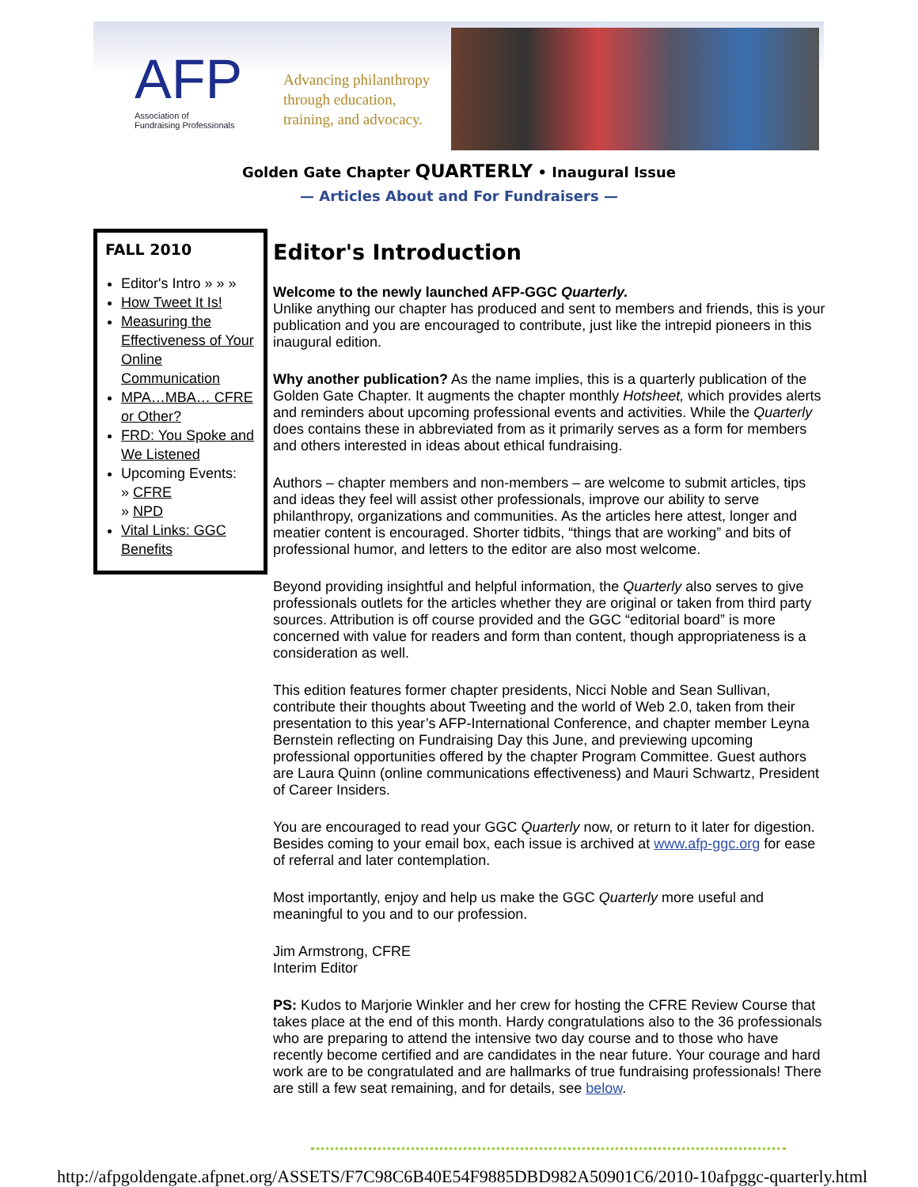AFP
Association of
Fundraising Professionals
Advancing philanthropy
through education,
training, and advocacy.
Golden Gate Chapter QUARTERLY • Inaugural Issue
— Articles About and For Fundraisers —
FALL 2010
Editor's Intro » » »
How Tweet It Is!
Measuring the Effectiveness of Your Online Communication
MPA…MBA… CFRE or Other?
FRD: You Spoke and We Listened
Upcoming Events:
» CFRE
» NPD
Vital Links: GGC Benefits
Editor's Introduction
Welcome to the newly launched AFP-GGC Quarterly.
Unlike anything our chapter has produced and sent to members and friends, this is your publication and you are encouraged to contribute, just like the intrepid pioneers in this inaugural edition.
Why another publication? As the name implies, this is a quarterly publication of the Golden Gate Chapter. It augments the chapter monthly Hotsheet, which provides alerts and reminders about upcoming professional events and activities. While the Quarterly does contains these in abbreviated from as it primarily serves as a form for members and others interested in ideas about ethical fundraising.
Authors – chapter members and non-members – are welcome to submit articles, tips and ideas they feel will assist other professionals, improve our ability to serve philanthropy, organizations and communities. As the articles here attest, longer and meatier content is encouraged. Shorter tidbits, “things that are working” and bits of professional humor, and letters to the editor are also most welcome.
Beyond providing insightful and helpful information, the Quarterly also serves to give professionals outlets for the articles whether they are original or taken from third party sources. Attribution is off course provided and the GGC “editorial board” is more concerned with value for readers and form than content, though appropriateness is a consideration as well.
This edition features former chapter presidents, Nicci Noble and Sean Sullivan, contribute their thoughts about Tweeting and the world of Web 2.0, taken from their presentation to this year’s AFP-International Conference, and chapter member Leyna Bernstein reflecting on Fundraising Day this June, and previewing upcoming professional opportunities offered by the chapter Program Committee. Guest authors are Laura Quinn (online communications effectiveness) and Mauri Schwartz, President of Career Insiders.
You are encouraged to read your GGC Quarterly now, or return to it later for digestion. Besides coming to your email box, each issue is archived at www.afp-ggc.org for ease of referral and later contemplation.
Most importantly, enjoy and help us make the GGC Quarterly more useful and meaningful to you and to our profession.
Jim Armstrong, CFRE
Interim Editor
PS: Kudos to Marjorie Winkler and her crew for hosting the CFRE Review Course that takes place at the end of this month. Hardy congratulations also to the 36 professionals who are preparing to attend the intensive two day course and to those who have recently become certified and are candidates in the near future. Your courage and hard work are to be congratulated and are hallmarks of true fundraising professionals! There are still a few seat remaining, and for details, see below.
http://afpgoldengate.afpnet.org/ASSETS/F7C98C6B40E54F9885DBD982A50901C6/2010-10afpggc-quarterly.html